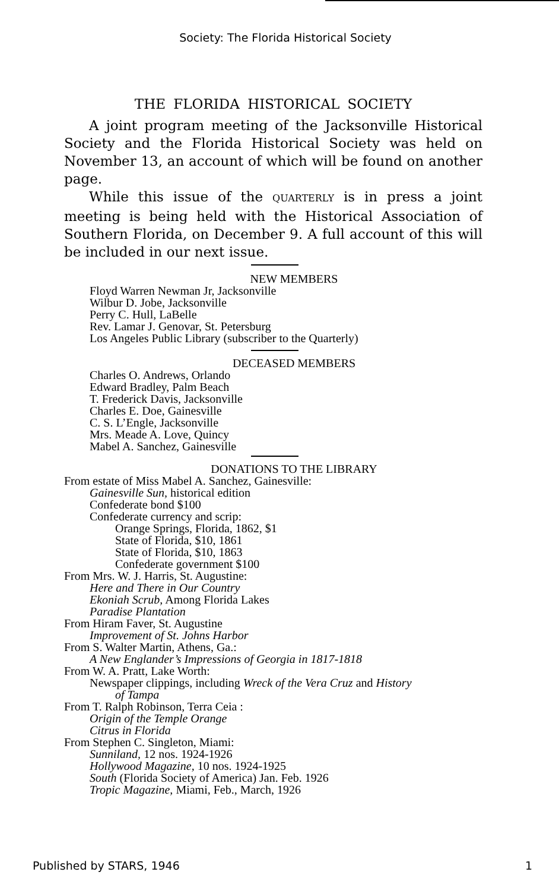Society: The Florida Historical Society
THE FLORIDA HISTORICAL SOCIETY
A joint program meeting of the Jacksonville Historical Society and the Florida Historical Society was held on November 13, an account of which will be found on another page.
While this issue of the QUARTERLY is in press a joint meeting is being held with the Historical Association of Southern Florida, on December 9. A full account of this will be included in our next issue.
NEW MEMBERS
Floyd Warren Newman Jr, Jacksonville
Wilbur D. Jobe, Jacksonville
Perry C. Hull, LaBelle
Rev. Lamar J. Genovar, St. Petersburg
Los Angeles Public Library (subscriber to the Quarterly)
DECEASED MEMBERS
Charles O. Andrews, Orlando
Edward Bradley, Palm Beach
T. Frederick Davis, Jacksonville
Charles E. Doe, Gainesville
C. S. L’Engle, Jacksonville
Mrs. Meade A. Love, Quincy
Mabel A. Sanchez, Gainesville
DONATIONS TO THE LIBRARY
From estate of Miss Mabel A. Sanchez, Gainesville:
Gainesville Sun, historical edition
Confederate bond $100
Confederate currency and scrip:
Orange Springs, Florida, 1862, $1
State of Florida, $10, 1861
State of Florida, $10, 1863
Confederate government $100
From Mrs. W. J. Harris, St. Augustine:
Here and There in Our Country
Ekoniah Scrub, Among Florida Lakes
Paradise Plantation
From Hiram Faver, St. Augustine
Improvement of St. Johns Harbor
From S. Walter Martin, Athens, Ga.:
A New Englander’s Impressions of Georgia in 1817-1818
From W. A. Pratt, Lake Worth:
Newspaper clippings, including Wreck of the Vera Cruz and History
of Tampa
From T. Ralph Robinson, Terra Ceia :
Origin of the Temple Orange
Citrus in Florida
From Stephen C. Singleton, Miami:
Sunniland, 12 nos. 1924-1926
Hollywood Magazine, 10 nos. 1924-1925
South (Florida Society of America) Jan. Feb. 1926
Tropic Magazine, Miami, Feb., March, 1926
Published by STARS, 1946 1